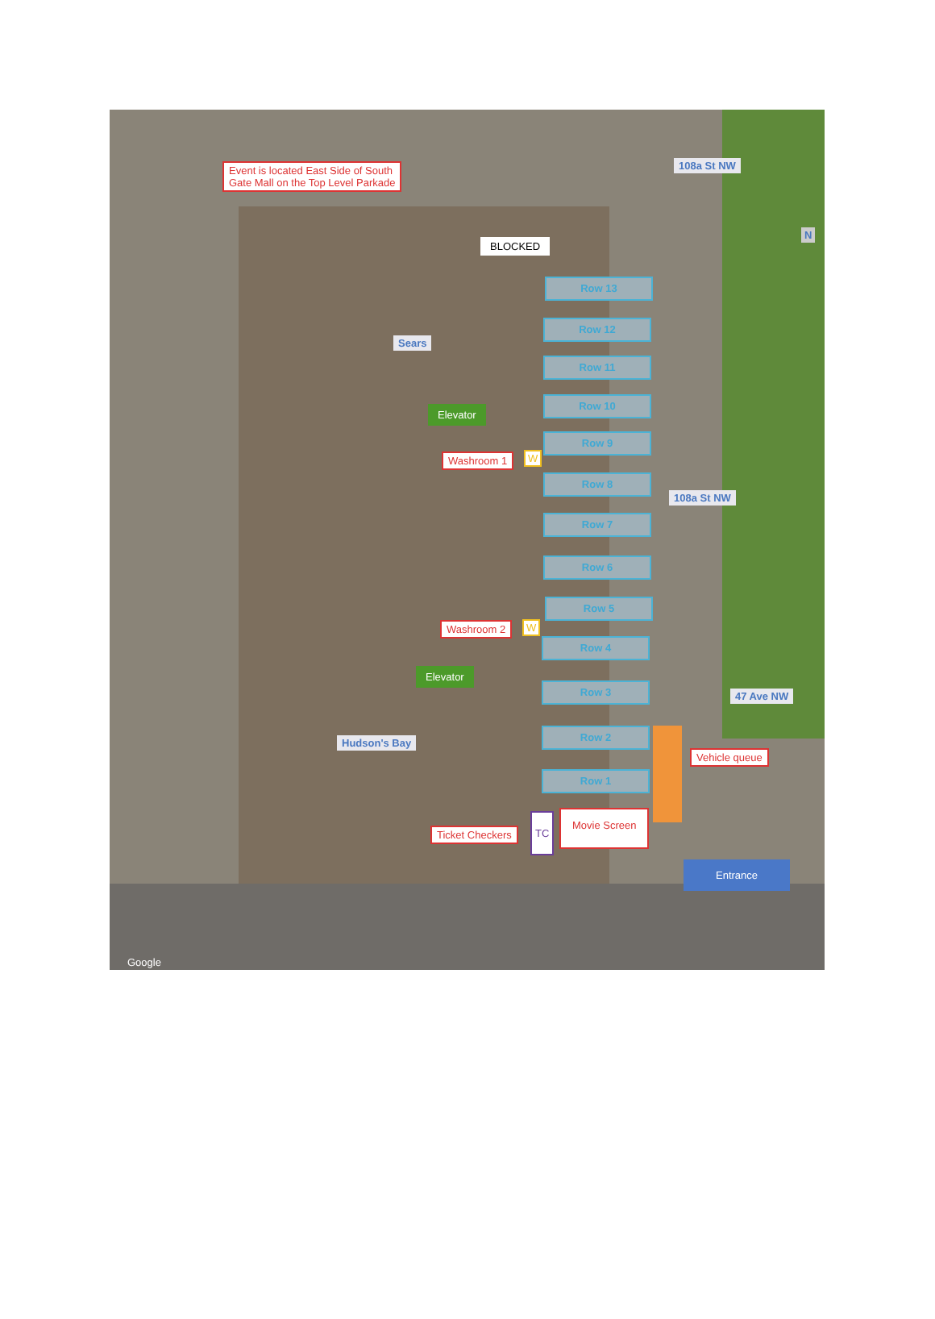Event is located East Side of South
Gate Mall on the Top Level Parkade
BLOCKED
N
Sears
Elevator
Washroom 1 W
Washroom 2 W
Elevator
Hudson's Bay
Ticket Checkers
TC Movie Screen
Row 13
Row 12
Row 11
Row 10
Row 9
Row 8
Row 7
Row 6
Row 5
Row 4
Row 3
Row 2
Row 1
108a St NW
108a St NW
47 Ave NW
Vehicle queue
Entrance
Google